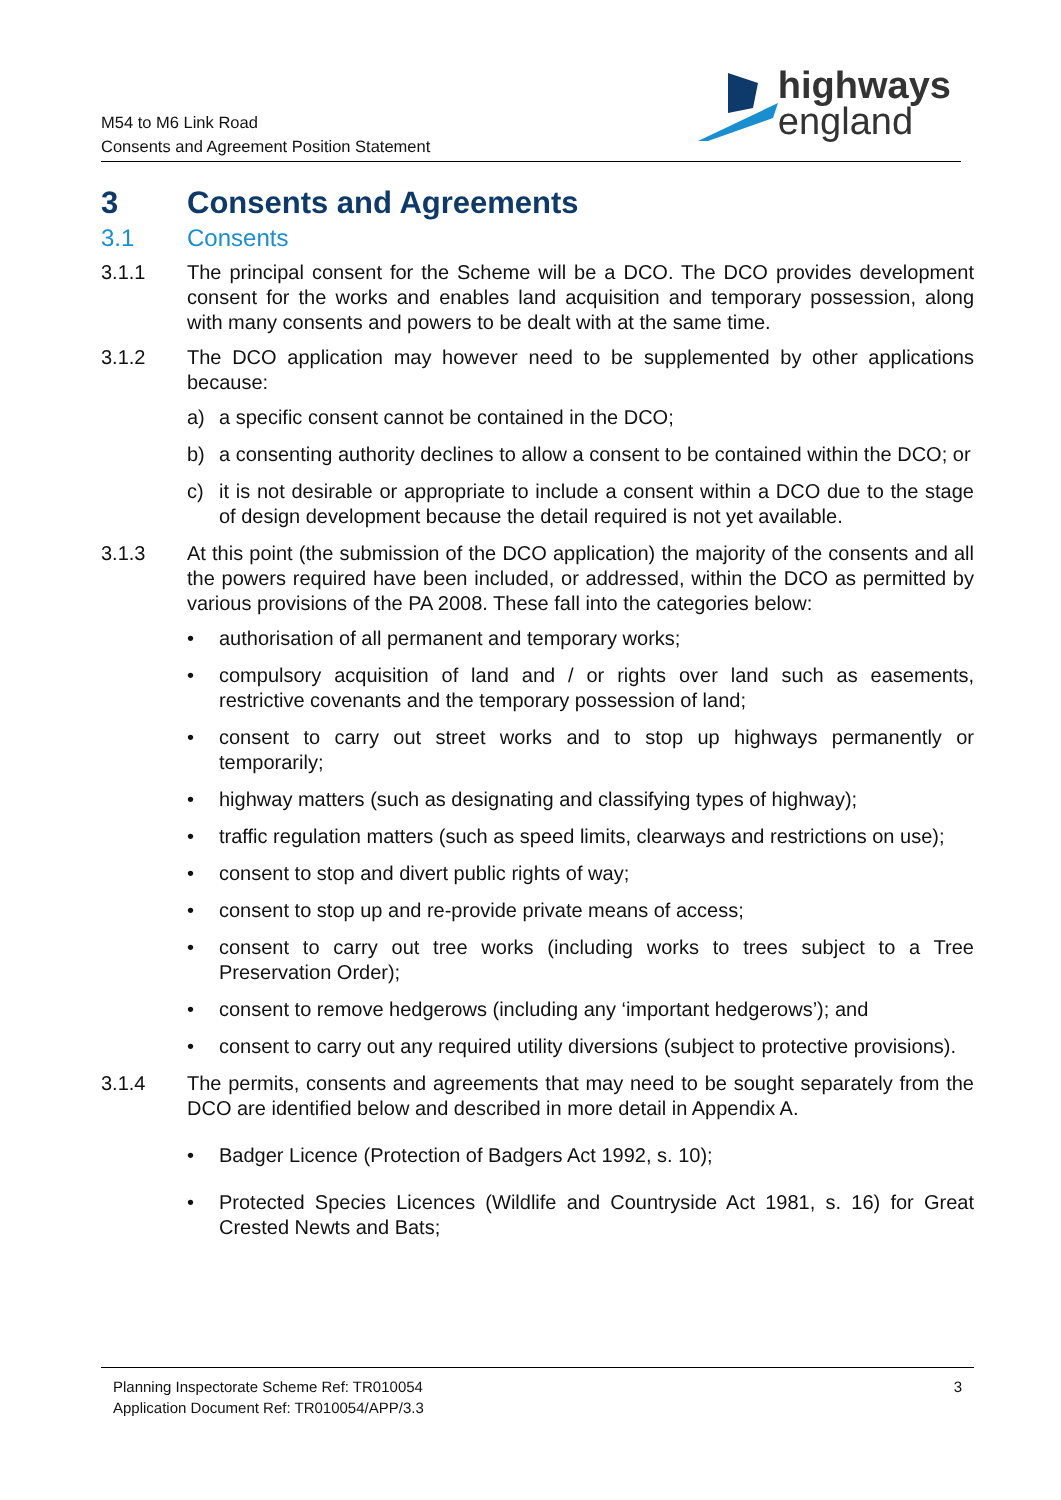M54 to M6 Link Road
Consents and Agreement Position Statement
highways
england
3 Consents and Agreements
3.1 Consents
3.1.1 The principal consent for the Scheme will be a DCO. The DCO provides development consent for the works and enables land acquisition and temporary possession, along with many consents and powers to be dealt with at the same time.
3.1.2 The DCO application may however need to be supplemented by other applications because:
a) a specific consent cannot be contained in the DCO;
b) a consenting authority declines to allow a consent to be contained within the DCO; or
c) it is not desirable or appropriate to include a consent within a DCO due to the stage of design development because the detail required is not yet available.
3.1.3 At this point (the submission of the DCO application) the majority of the consents and all the powers required have been included, or addressed, within the DCO as permitted by various provisions of the PA 2008. These fall into the categories below:
• authorisation of all permanent and temporary works;
• compulsory acquisition of land and / or rights over land such as easements, restrictive covenants and the temporary possession of land;
• consent to carry out street works and to stop up highways permanently or temporarily;
• highway matters (such as designating and classifying types of highway);
• traffic regulation matters (such as speed limits, clearways and restrictions on use);
• consent to stop and divert public rights of way;
• consent to stop up and re-provide private means of access;
• consent to carry out tree works (including works to trees subject to a Tree Preservation Order);
• consent to remove hedgerows (including any ‘important hedgerows’); and
• consent to carry out any required utility diversions (subject to protective provisions).
3.1.4 The permits, consents and agreements that may need to be sought separately from the DCO are identified below and described in more detail in Appendix A.
• Badger Licence (Protection of Badgers Act 1992, s. 10);
• Protected Species Licences (Wildlife and Countryside Act 1981, s. 16) for Great Crested Newts and Bats;
Planning Inspectorate Scheme Ref: TR010054
Application Document Ref: TR010054/APP/3.3
3